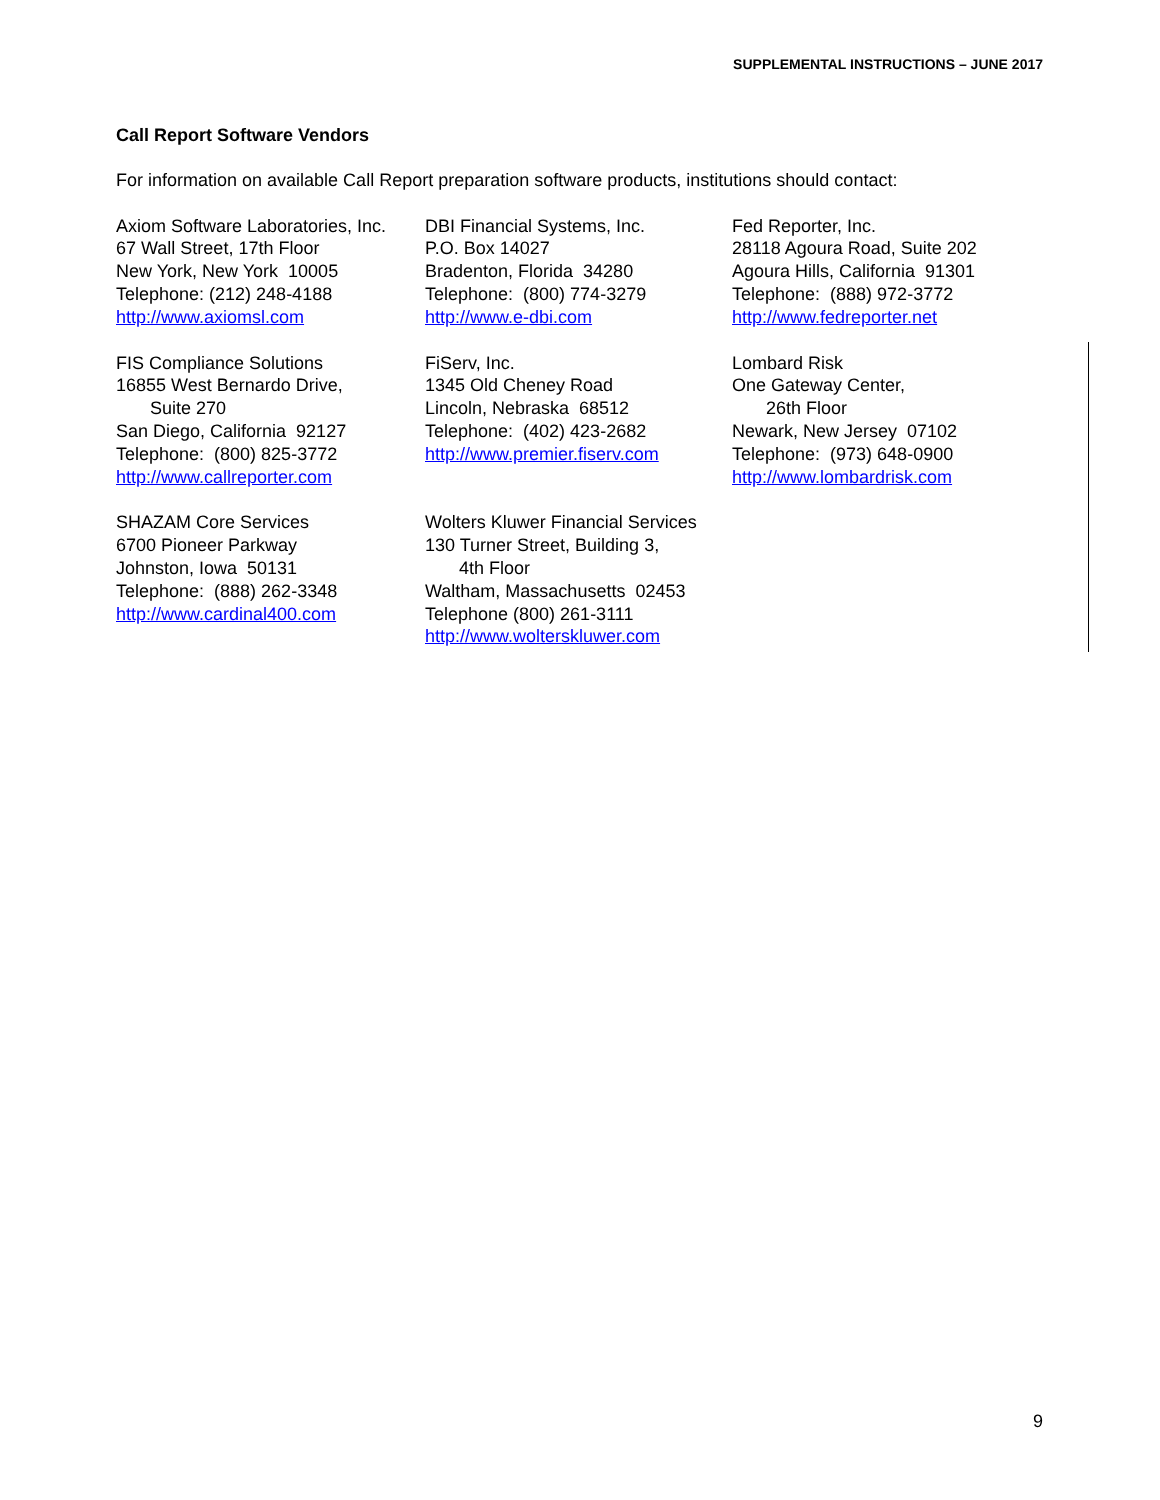SUPPLEMENTAL INSTRUCTIONS – JUNE 2017
Call Report Software Vendors
For information on available Call Report preparation software products, institutions should contact:
Axiom Software Laboratories, Inc.
67 Wall Street, 17th Floor
New York, New York 10005
Telephone: (212) 248-4188
http://www.axiomsl.com
DBI Financial Systems, Inc.
P.O. Box 14027
Bradenton, Florida 34280
Telephone: (800) 774-3279
http://www.e-dbi.com
Fed Reporter, Inc.
28118 Agoura Road, Suite 202
Agoura Hills, California 91301
Telephone: (888) 972-3772
http://www.fedreporter.net
FIS Compliance Solutions
16855 West Bernardo Drive,
Suite 270
San Diego, California 92127
Telephone: (800) 825-3772
http://www.callreporter.com
FiServ, Inc.
1345 Old Cheney Road
Lincoln, Nebraska 68512
Telephone: (402) 423-2682
http://www.premier.fiserv.com
Lombard Risk
One Gateway Center,
26th Floor
Newark, New Jersey 07102
Telephone: (973) 648-0900
http://www.lombardrisk.com
SHAZAM Core Services
6700 Pioneer Parkway
Johnston, Iowa 50131
Telephone: (888) 262-3348
http://www.cardinal400.com
Wolters Kluwer Financial Services
130 Turner Street, Building 3,
4th Floor
Waltham, Massachusetts 02453
Telephone (800) 261-3111
http://www.wolterskluwer.com
9